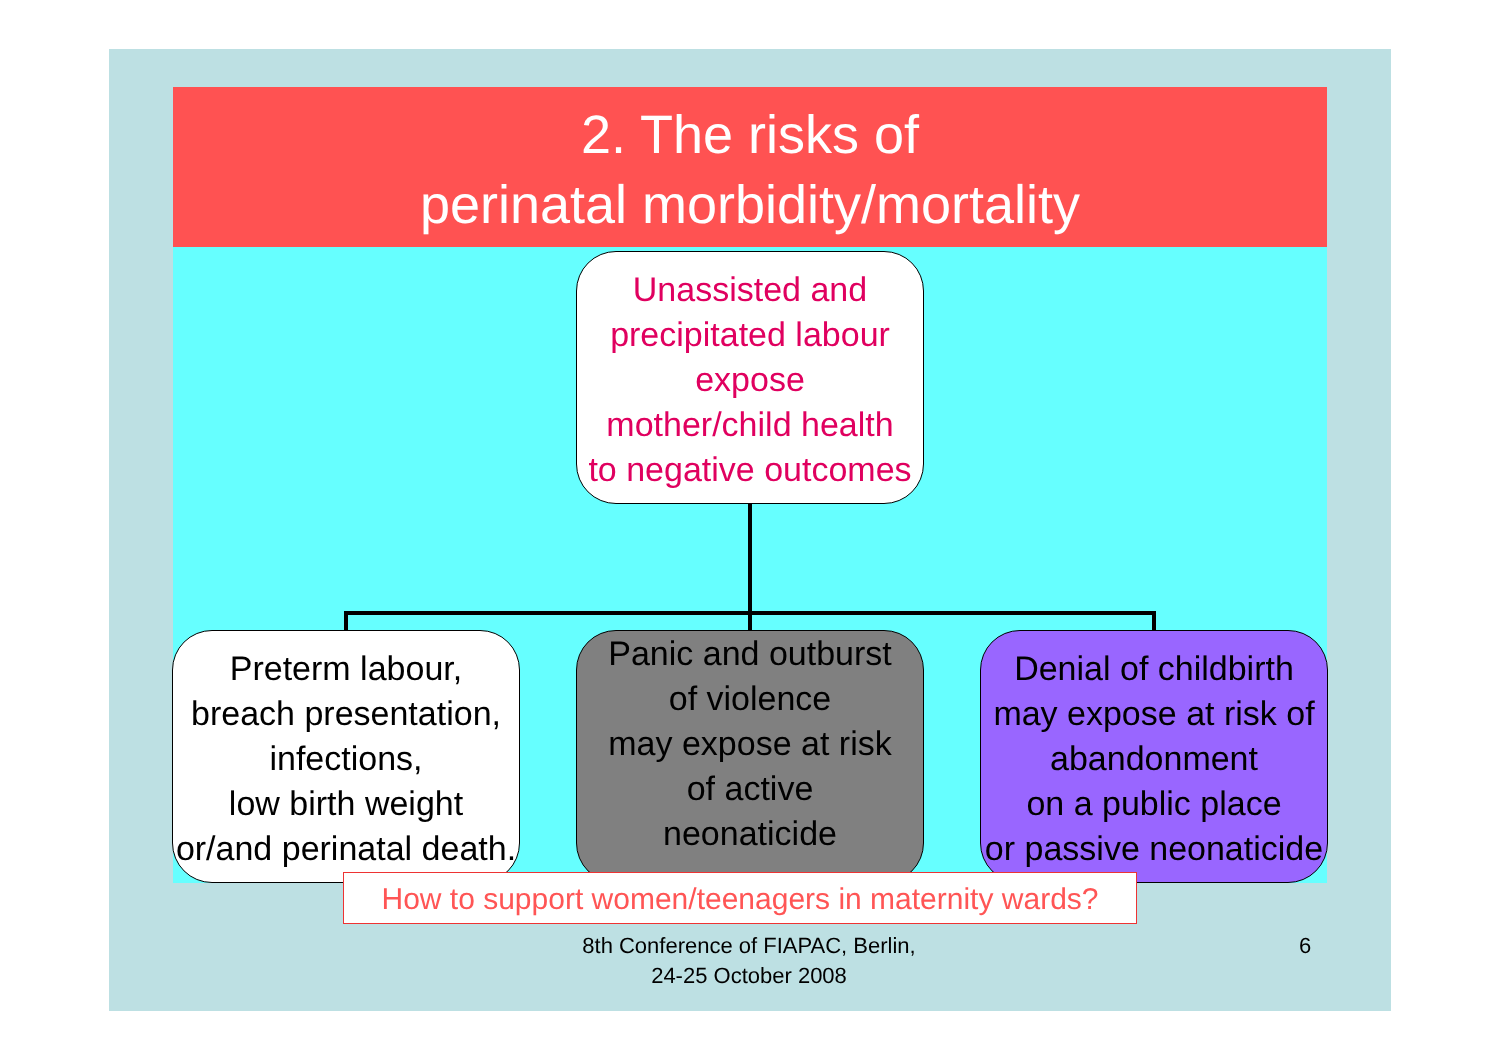2. The risks of
perinatal morbidity/mortality
Unassisted and
precipitated labour
expose
mother/child health
to negative outcomes
Preterm labour,
breach presentation,
infections,
low birth weight
or/and perinatal death.
Panic and outburst
of violence
may expose at risk
of active
neonaticide
Denial of childbirth
may expose at risk of
abandonment
on a public place
or passive neonaticide
How to support women/teenagers in maternity wards?
8th Conference of FIAPAC, Berlin,
24-25 October 2008
6